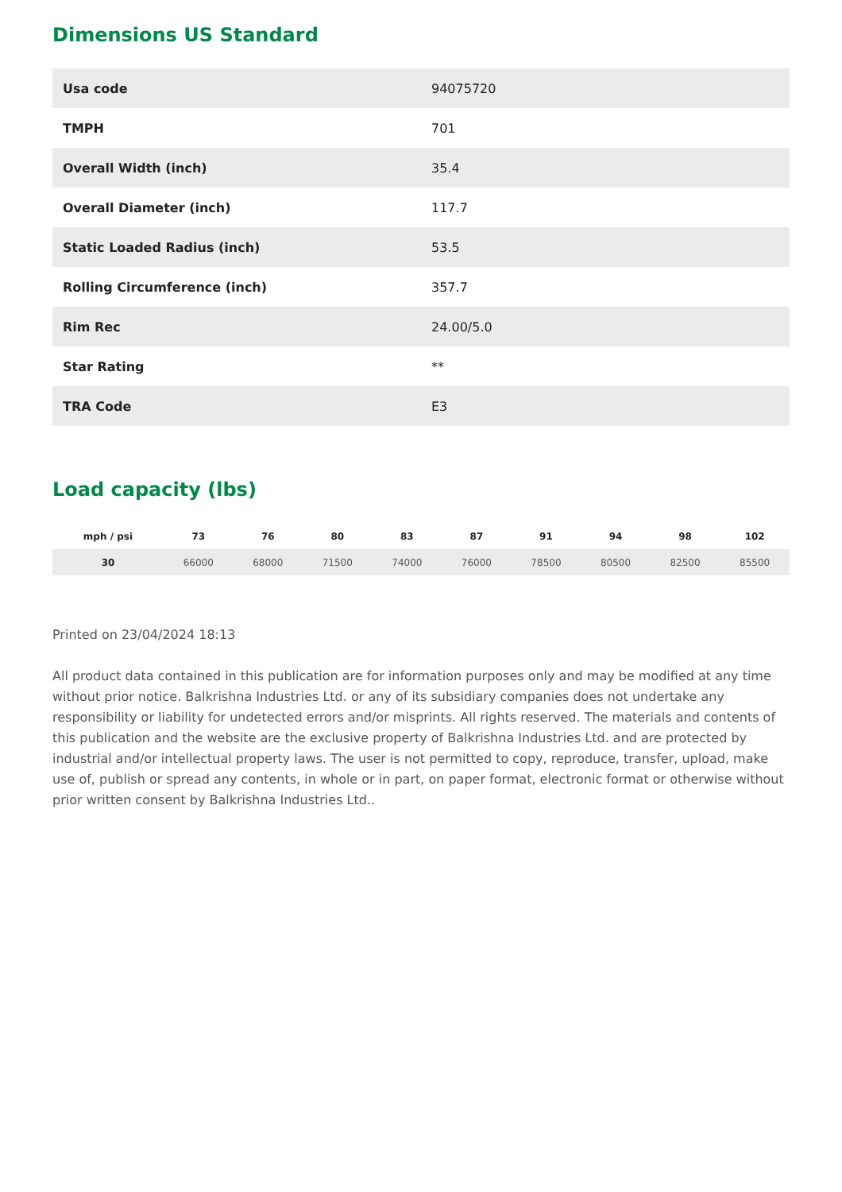Dimensions US Standard
| Usa code | 94075720 |
| TMPH | 701 |
| Overall Width (inch) | 35.4 |
| Overall Diameter (inch) | 117.7 |
| Static Loaded Radius (inch) | 53.5 |
| Rolling Circumference (inch) | 357.7 |
| Rim Rec | 24.00/5.0 |
| Star Rating | ** |
| TRA Code | E3 |
Load capacity (lbs)
| mph / psi | 73 | 76 | 80 | 83 | 87 | 91 | 94 | 98 | 102 |
| --- | --- | --- | --- | --- | --- | --- | --- | --- | --- |
| 30 | 66000 | 68000 | 71500 | 74000 | 76000 | 78500 | 80500 | 82500 | 85500 |
Printed on 23/04/2024 18:13
All product data contained in this publication are for information purposes only and may be modified at any time without prior notice. Balkrishna Industries Ltd. or any of its subsidiary companies does not undertake any responsibility or liability for undetected errors and/or misprints. All rights reserved. The materials and contents of this publication and the website are the exclusive property of Balkrishna Industries Ltd. and are protected by industrial and/or intellectual property laws. The user is not permitted to copy, reproduce, transfer, upload, make use of, publish or spread any contents, in whole or in part, on paper format, electronic format or otherwise without prior written consent by Balkrishna Industries Ltd..